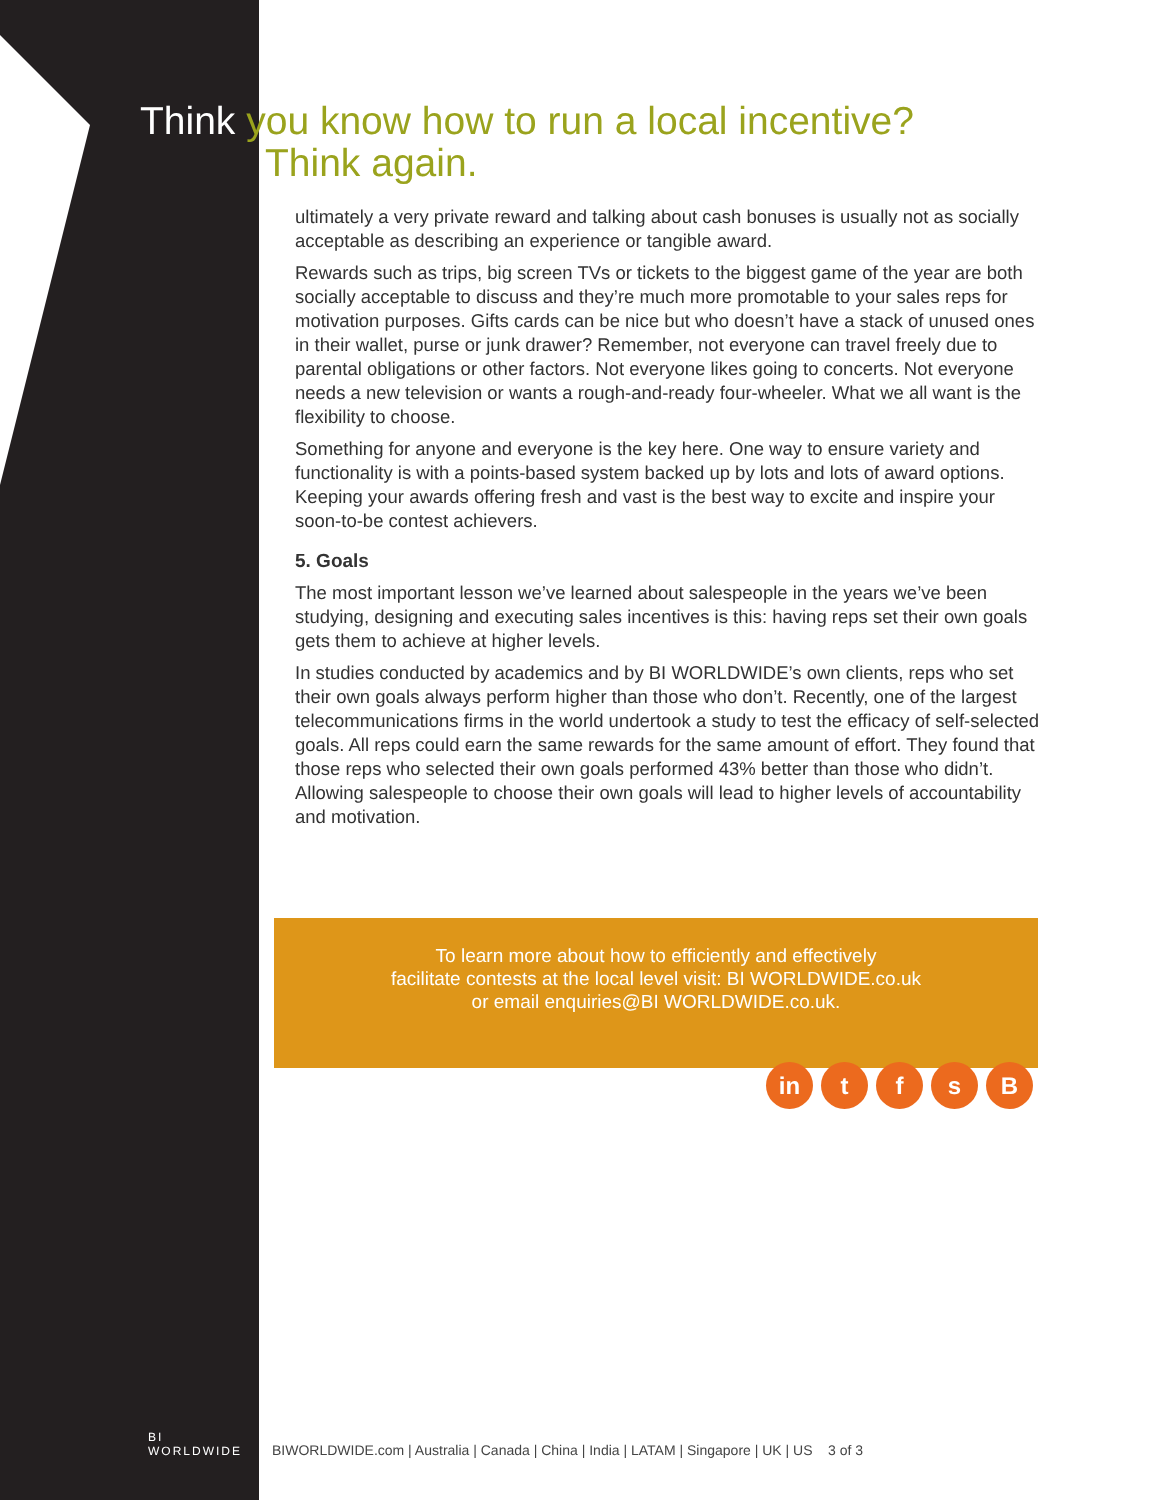Think you know how to run a local incentive?
Think again.
ultimately a very private reward and talking about cash bonuses is usually not as socially acceptable as describing an experience or tangible award.
Rewards such as trips, big screen TVs or tickets to the biggest game of the year are both socially acceptable to discuss and they’re much more promotable to your sales reps for motivation purposes. Gifts cards can be nice but who doesn’t have a stack of unused ones in their wallet, purse or junk drawer? Remember, not everyone can travel freely due to parental obligations or other factors. Not everyone likes going to concerts. Not everyone needs a new television or wants a rough-and-ready four-wheeler. What we all want is the flexibility to choose.
Something for anyone and everyone is the key here. One way to ensure variety and functionality is with a points-based system backed up by lots and lots of award options. Keeping your awards offering fresh and vast is the best way to excite and inspire your soon-to-be contest achievers.
5. Goals
The most important lesson we’ve learned about salespeople in the years we’ve been studying, designing and executing sales incentives is this: having reps set their own goals gets them to achieve at higher levels.
In studies conducted by academics and by BI WORLDWIDE’s own clients, reps who set their own goals always perform higher than those who don’t. Recently, one of the largest telecommunications firms in the world undertook a study to test the efficacy of self-selected goals. All reps could earn the same rewards for the same amount of effort. They found that those reps who selected their own goals performed 43% better than those who didn’t. Allowing salespeople to choose their own goals will lead to higher levels of accountability and motivation.
To learn more about how to efficiently and effectively
facilitate contests at the local level visit: BI WORLDWIDE.co.uk
or email enquiries@BI WORLDWIDE.co.uk.
in tfsB
BI
WORLDWIDE
BIWORLDWIDE.com | Australia | Canada | China | India | LATAM | Singapore | UK | US 3 of 3